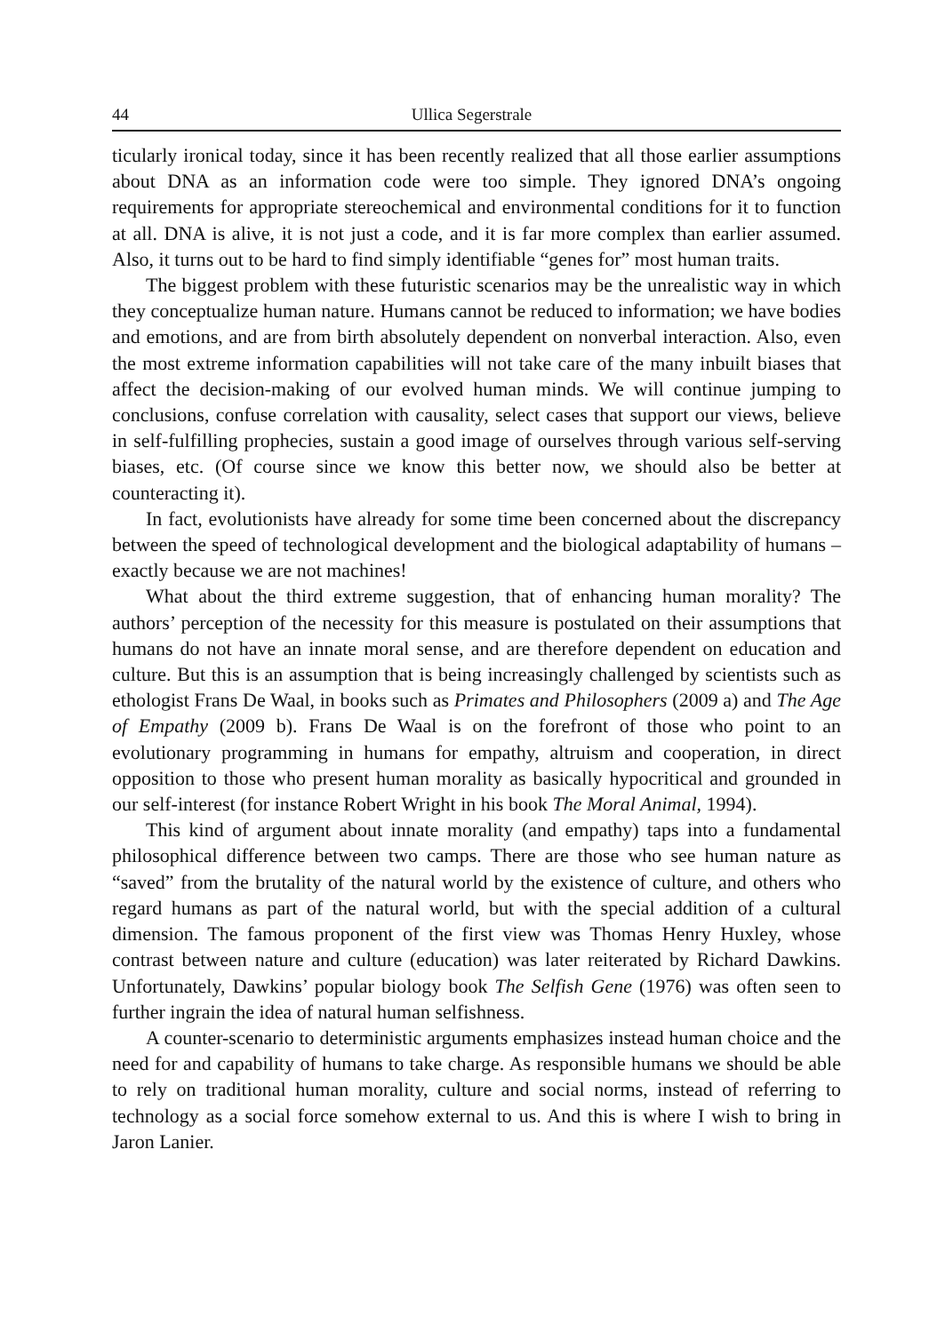44 Ullica Segerstrale
ticularly ironical today, since it has been recently realized that all those earlier assumptions about DNA as an information code were too simple. They ignored DNA’s ongoing requirements for appropriate stereochemical and environmental conditions for it to function at all. DNA is alive, it is not just a code, and it is far more complex than earlier assumed. Also, it turns out to be hard to find simply identifiable “genes for” most human traits.
The biggest problem with these futuristic scenarios may be the unrealistic way in which they conceptualize human nature. Humans cannot be reduced to information; we have bodies and emotions, and are from birth absolutely dependent on nonverbal interaction. Also, even the most extreme information capabilities will not take care of the many inbuilt biases that affect the decision-making of our evolved human minds. We will continue jumping to conclusions, confuse correlation with causality, select cases that support our views, believe in self-fulfilling prophecies, sustain a good image of ourselves through various self-serving biases, etc. (Of course since we know this better now, we should also be better at counteracting it).
In fact, evolutionists have already for some time been concerned about the discrepancy between the speed of technological development and the biological adaptability of humans – exactly because we are not machines!
What about the third extreme suggestion, that of enhancing human morality? The authors’ perception of the necessity for this measure is postulated on their assumptions that humans do not have an innate moral sense, and are therefore dependent on education and culture. But this is an assumption that is being increasingly challenged by scientists such as ethologist Frans De Waal, in books such as Primates and Philosophers (2009 a) and The Age of Empathy (2009 b). Frans De Waal is on the forefront of those who point to an evolutionary programming in humans for empathy, altruism and cooperation, in direct opposition to those who present human morality as basically hypocritical and grounded in our self-interest (for instance Robert Wright in his book The Moral Animal, 1994).
This kind of argument about innate morality (and empathy) taps into a fundamental philosophical difference between two camps. There are those who see human nature as “saved” from the brutality of the natural world by the existence of culture, and others who regard humans as part of the natural world, but with the special addition of a cultural dimension. The famous proponent of the first view was Thomas Henry Huxley, whose contrast between nature and culture (education) was later reiterated by Richard Dawkins. Unfortunately, Dawkins’ popular biology book The Selfish Gene (1976) was often seen to further ingrain the idea of natural human selfishness.
A counter-scenario to deterministic arguments emphasizes instead human choice and the need for and capability of humans to take charge. As responsible humans we should be able to rely on traditional human morality, culture and social norms, instead of referring to technology as a social force somehow external to us. And this is where I wish to bring in Jaron Lanier.